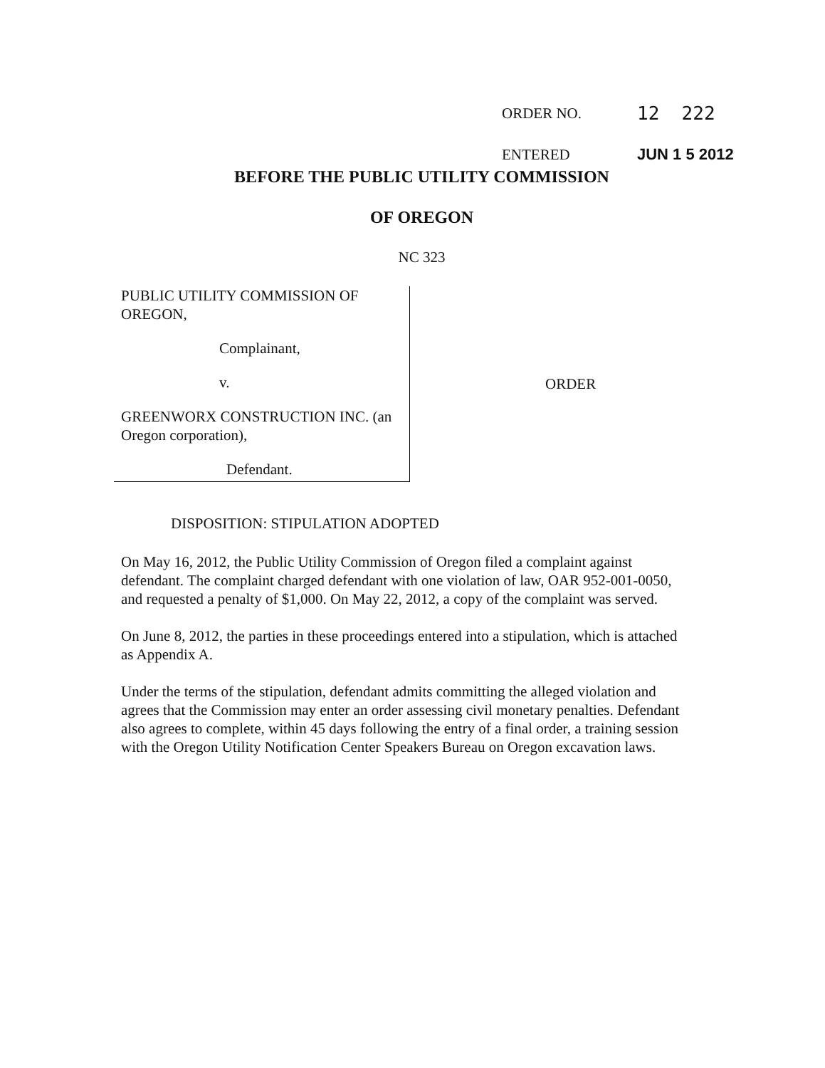ORDER NO. 12 222
ENTERED JUN 1 5 2012
BEFORE THE PUBLIC UTILITY COMMISSION
OF OREGON
NC 323
PUBLIC UTILITY COMMISSION OF OREGON,
Complainant,
v.
GREENWORX CONSTRUCTION INC. (an Oregon corporation),
Defendant.
ORDER
DISPOSITION: STIPULATION ADOPTED
On May 16, 2012, the Public Utility Commission of Oregon filed a complaint against defendant. The complaint charged defendant with one violation of law, OAR 952-001-0050, and requested a penalty of $1,000. On May 22, 2012, a copy of the complaint was served.
On June 8, 2012, the parties in these proceedings entered into a stipulation, which is attached as Appendix A.
Under the terms of the stipulation, defendant admits committing the alleged violation and agrees that the Commission may enter an order assessing civil monetary penalties. Defendant also agrees to complete, within 45 days following the entry of a final order, a training session with the Oregon Utility Notification Center Speakers Bureau on Oregon excavation laws.